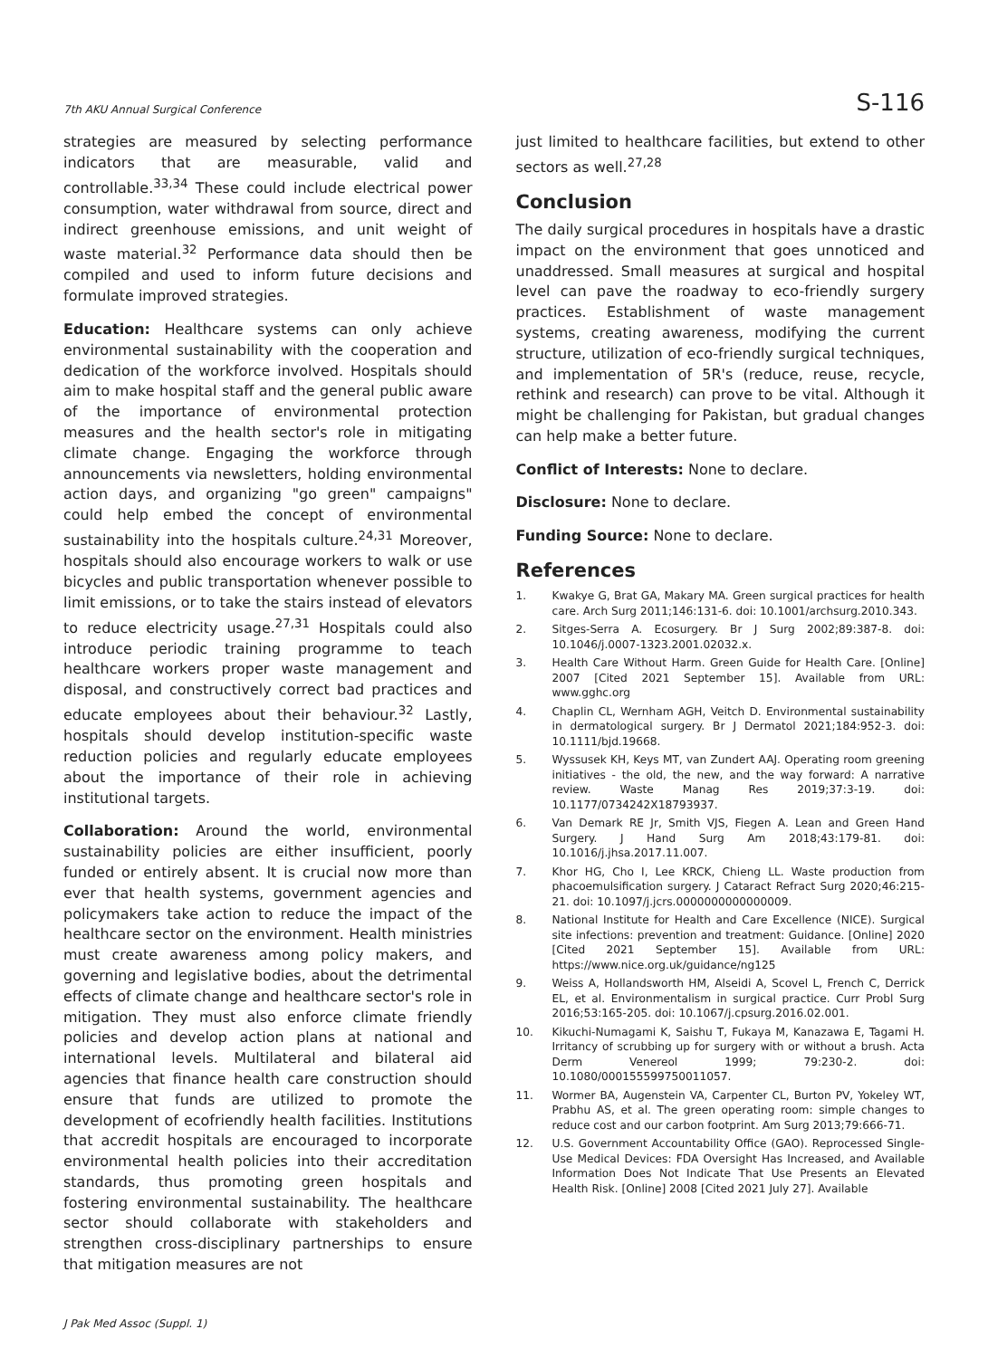7th AKU Annual Surgical Conference S-116
strategies are measured by selecting performance indicators that are measurable, valid and controllable.<sup>33,34</sup> These could include electrical power consumption, water withdrawal from source, direct and indirect greenhouse emissions, and unit weight of waste material.<sup>32</sup> Performance data should then be compiled and used to inform future decisions and formulate improved strategies.
Education: Healthcare systems can only achieve environmental sustainability with the cooperation and dedication of the workforce involved. Hospitals should aim to make hospital staff and the general public aware of the importance of environmental protection measures and the health sector's role in mitigating climate change. Engaging the workforce through announcements via newsletters, holding environmental action days, and organizing "go green" campaigns" could help embed the concept of environmental sustainability into the hospitals culture.<sup>24,31</sup> Moreover, hospitals should also encourage workers to walk or use bicycles and public transportation whenever possible to limit emissions, or to take the stairs instead of elevators to reduce electricity usage.<sup>27,31</sup> Hospitals could also introduce periodic training programme to teach healthcare workers proper waste management and disposal, and constructively correct bad practices and educate employees about their behaviour.<sup>32</sup> Lastly, hospitals should develop institution-specific waste reduction policies and regularly educate employees about the importance of their role in achieving institutional targets.
Collaboration: Around the world, environmental sustainability policies are either insufficient, poorly funded or entirely absent. It is crucial now more than ever that health systems, government agencies and policymakers take action to reduce the impact of the healthcare sector on the environment. Health ministries must create awareness among policy makers, and governing and legislative bodies, about the detrimental effects of climate change and healthcare sector's role in mitigation. They must also enforce climate friendly policies and develop action plans at national and international levels. Multilateral and bilateral aid agencies that finance health care construction should ensure that funds are utilized to promote the development of ecofriendly health facilities. Institutions that accredit hospitals are encouraged to incorporate environmental health policies into their accreditation standards, thus promoting green hospitals and fostering environmental sustainability. The healthcare sector should collaborate with stakeholders and strengthen cross-disciplinary partnerships to ensure that mitigation measures are not
just limited to healthcare facilities, but extend to other sectors as well.<sup>27,28</sup>
Conclusion
The daily surgical procedures in hospitals have a drastic impact on the environment that goes unnoticed and unaddressed. Small measures at surgical and hospital level can pave the roadway to eco-friendly surgery practices. Establishment of waste management systems, creating awareness, modifying the current structure, utilization of eco-friendly surgical techniques, and implementation of 5R's (reduce, reuse, recycle, rethink and research) can prove to be vital. Although it might be challenging for Pakistan, but gradual changes can help make a better future.
Conflict of Interests: None to declare.
Disclosure: None to declare.
Funding Source: None to declare.
References
1. Kwakye G, Brat GA, Makary MA. Green surgical practices for health care. Arch Surg 2011;146:131-6. doi: 10.1001/archsurg.2010.343.
2. Sitges-Serra A. Ecosurgery. Br J Surg 2002;89:387-8. doi: 10.1046/j.0007-1323.2001.02032.x.
3. Health Care Without Harm. Green Guide for Health Care. [Online] 2007 [Cited 2021 September 15]. Available from URL: www.gghc.org
4. Chaplin CL, Wernham AGH, Veitch D. Environmental sustainability in dermatological surgery. Br J Dermatol 2021;184:952-3. doi: 10.1111/bjd.19668.
5. Wyssusek KH, Keys MT, van Zundert AAJ. Operating room greening initiatives - the old, the new, and the way forward: A narrative review. Waste Manag Res 2019;37:3-19. doi: 10.1177/0734242X18793937.
6. Van Demark RE Jr, Smith VJS, Fiegen A. Lean and Green Hand Surgery. J Hand Surg Am 2018;43:179-81. doi: 10.1016/j.jhsa.2017.11.007.
7. Khor HG, Cho I, Lee KRCK, Chieng LL. Waste production from phacoemulsification surgery. J Cataract Refract Surg 2020;46:215-21. doi: 10.1097/j.jcrs.0000000000000009.
8. National Institute for Health and Care Excellence (NICE). Surgical site infections: prevention and treatment: Guidance. [Online] 2020 [Cited 2021 September 15]. Available from URL: https://www.nice.org.uk/guidance/ng125
9. Weiss A, Hollandsworth HM, Alseidi A, Scovel L, French C, Derrick EL, et al. Environmentalism in surgical practice. Curr Probl Surg 2016;53:165-205. doi: 10.1067/j.cpsurg.2016.02.001.
10. Kikuchi-Numagami K, Saishu T, Fukaya M, Kanazawa E, Tagami H. Irritancy of scrubbing up for surgery with or without a brush. Acta Derm Venereol 1999; 79:230-2. doi: 10.1080/000155599750011057.
11. Wormer BA, Augenstein VA, Carpenter CL, Burton PV, Yokeley WT, Prabhu AS, et al. The green operating room: simple changes to reduce cost and our carbon footprint. Am Surg 2013;79:666-71.
12. U.S. Government Accountability Office (GAO). Reprocessed Single-Use Medical Devices: FDA Oversight Has Increased, and Available Information Does Not Indicate That Use Presents an Elevated Health Risk. [Online] 2008 [Cited 2021 July 27]. Available
J Pak Med Assoc (Suppl. 1)